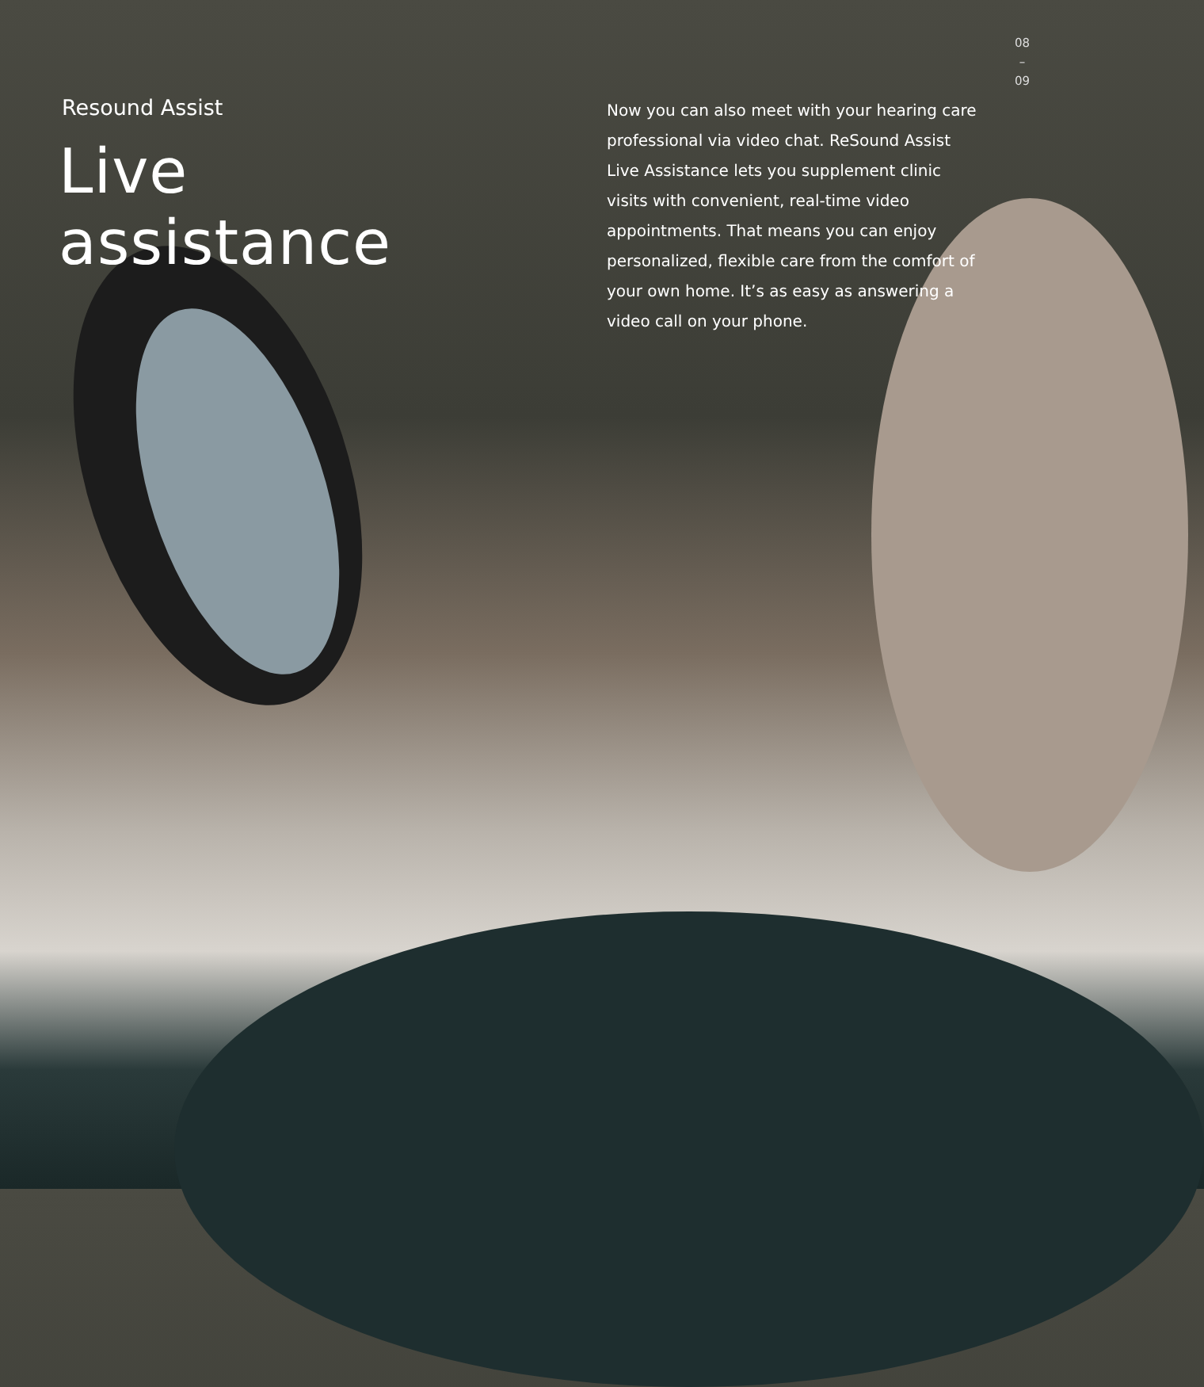08
–
09
Resound Assist
Live assistance
Now you can also meet with your hearing care professional via video chat. ReSound Assist Live Assistance lets you supplement clinic visits with convenient, real-time video appointments. That means you can enjoy personalized, flexible care from the comfort of your own home. It’s as easy as answering a video call on your phone.